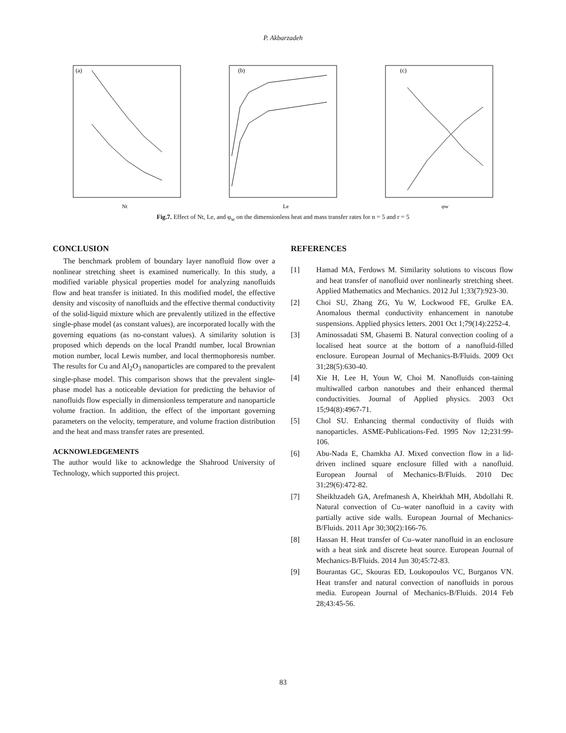P. Akbarzadeh
(a)
Nt
(b)
Le
(c)
φw
Fig.7. Effect of Nt, Le, and φ<sub>w</sub> on the dimensionless heat and mass transfer rates for n = 5 and r = 5
CONCLUSION
The benchmark problem of boundary layer nanofluid flow over a nonlinear stretching sheet is examined numerically. In this study, a modified variable physical properties model for analyzing nanofluids flow and heat transfer is initiated. In this modified model, the effective density and viscosity of nanofluids and the effective thermal conductivity of the solid-liquid mixture which are prevalently utilized in the effective single-phase model (as constant values), are incorporated locally with the governing equations (as no-constant values). A similarity solution is proposed which depends on the local Prandtl number, local Brownian motion number, local Lewis number, and local thermophoresis number. The results for Cu and Al<sub>2</sub>O<sub>3</sub> nanoparticles are compared to the prevalent single-phase model. This comparison shows that the prevalent single-phase model has a noticeable deviation for predicting the behavior of nanofluids flow especially in dimensionless temperature and nanoparticle volume fraction. In addition, the effect of the important governing parameters on the velocity, temperature, and volume fraction distribution and the heat and mass transfer rates are presented.
ACKNOWLEDGEMENTS
The author would like to acknowledge the Shahrood University of Technology, which supported this project.
REFERENCES
[1] Hamad MA, Ferdows M. Similarity solutions to viscous flow and heat transfer of nanofluid over nonlinearly stretching sheet. Applied Mathematics and Mechanics. 2012 Jul 1;33(7):923-30.
[2] Choi SU, Zhang ZG, Yu W, Lockwood FE, Grulke EA. Anomalous thermal conductivity enhancement in nanotube suspensions. Applied physics letters. 2001 Oct 1;79(14):2252-4.
[3] Aminossadati SM, Ghasemi B. Natural convection cooling of a localised heat source at the bottom of a nanofluid-filled enclosure. European Journal of Mechanics-B/Fluids. 2009 Oct 31;28(5):630-40.
[4] Xie H, Lee H, Youn W, Choi M. Nanofluids con-taining multiwalled carbon nanotubes and their enhanced thermal conductivities. Journal of Applied physics. 2003 Oct 15;94(8):4967-71.
[5] Chol SU. Enhancing thermal conductivity of fluids with nanoparticles. ASME-Publications-Fed. 1995 Nov 12;231:99-106.
[6] Abu-Nada E, Chamkha AJ. Mixed convection flow in a lid-driven inclined square enclosure filled with a nanofluid. European Journal of Mechanics-B/Fluids. 2010 Dec 31;29(6):472-82.
[7] Sheikhzadeh GA, Arefmanesh A, Kheirkhah MH, Abdollahi R. Natural convection of Cu–water nanofluid in a cavity with partially active side walls. European Journal of Mechanics-B/Fluids. 2011 Apr 30;30(2):166-76.
[8] Hassan H. Heat transfer of Cu–water nanofluid in an enclosure with a heat sink and discrete heat source. European Journal of Mechanics-B/Fluids. 2014 Jun 30;45:72-83.
[9] Bourantas GC, Skouras ED, Loukopoulos VC, Burganos VN. Heat transfer and natural convection of nanofluids in porous media. European Journal of Mechanics-B/Fluids. 2014 Feb 28;43:45-56.
83